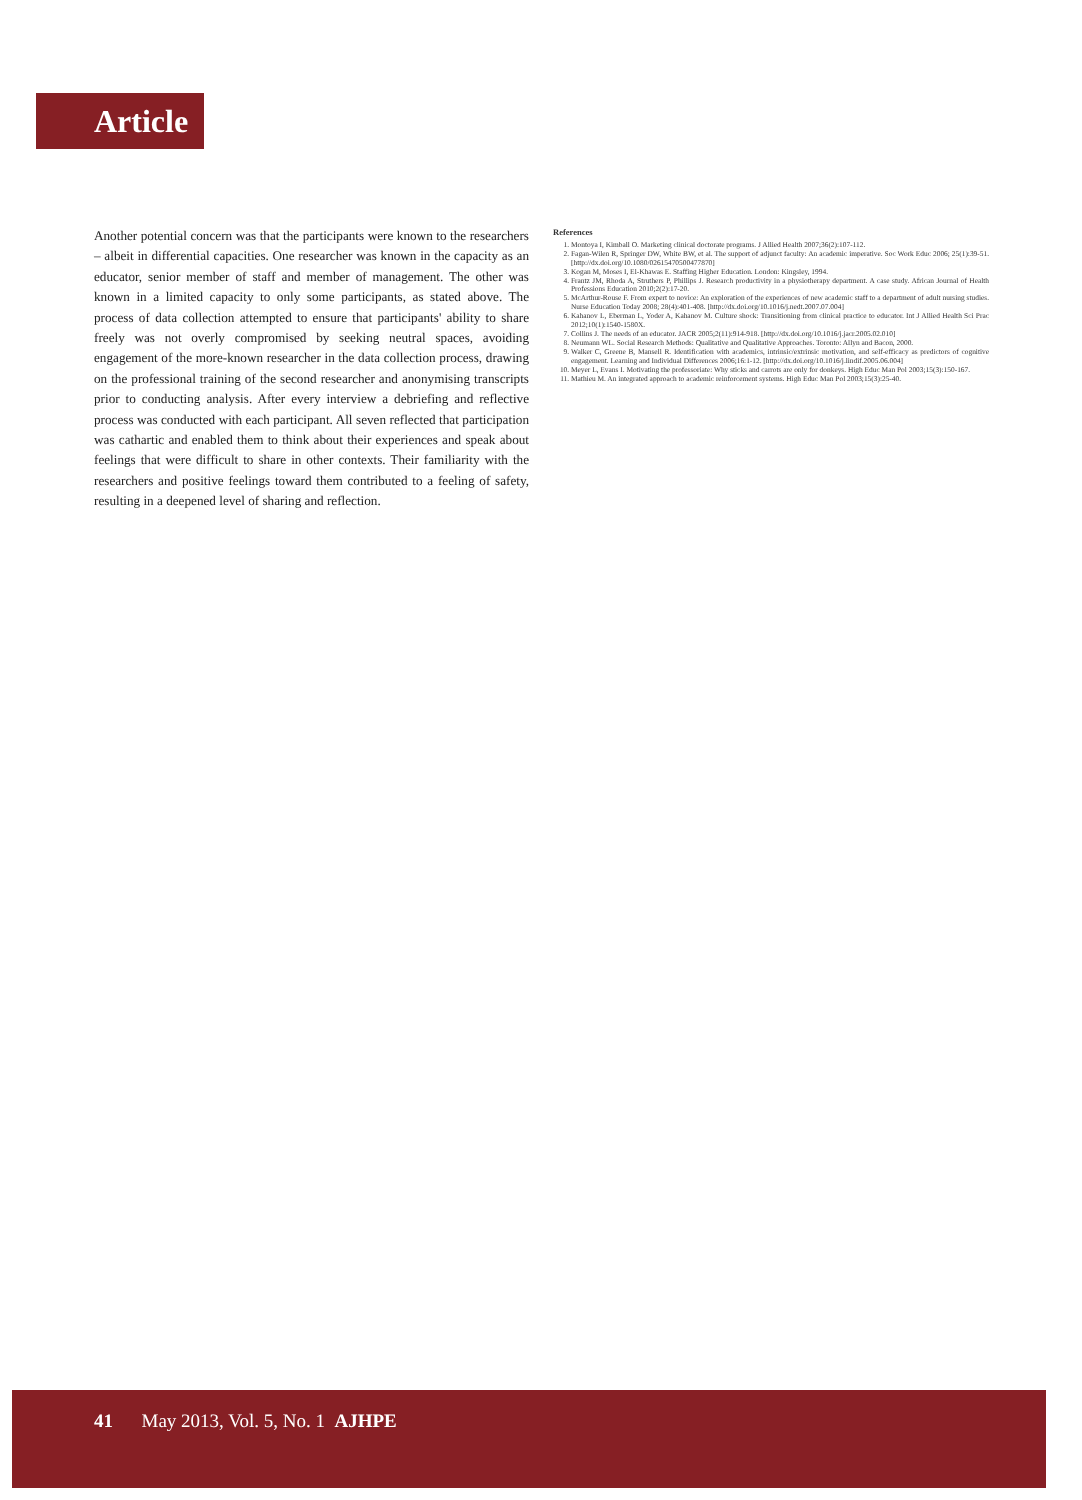Article
Another potential concern was that the participants were known to the researchers – albeit in differential capacities. One researcher was known in the capacity as an educator, senior member of staff and member of management. The other was known in a limited capacity to only some participants, as stated above. The process of data collection attempted to ensure that participants' ability to share freely was not overly compromised by seeking neutral spaces, avoiding engagement of the more-known researcher in the data collection process, drawing on the professional training of the second researcher and anonymising transcripts prior to conducting analysis. After every interview a debriefing and reflective process was conducted with each participant. All seven reflected that participation was cathartic and enabled them to think about their experiences and speak about feelings that were difficult to share in other contexts. Their familiarity with the researchers and positive feelings toward them contributed to a feeling of safety, resulting in a deepened level of sharing and reflection.
References
1. Montoya I, Kimball O. Marketing clinical doctorate programs. J Allied Health 2007;36(2):107-112.
2. Fagan-Wilen R, Springer DW, White BW, et al. The support of adjunct faculty: An academic imperative. Soc Work Educ 2006; 25(1):39-51. [http://dx.doi.org/10.1080/02615470500477870]
3. Kogan M, Moses I, El-Khawas E. Staffing Higher Education. London: Kingsley, 1994.
4. Frantz JM, Rhoda A, Struthers P, Phillips J. Research productivity in a physiotherapy department. A case study. African Journal of Health Professions Education 2010;2(2):17-20.
5. McArthur-Rouse F. From expert to novice: An exploration of the experiences of new academic staff to a department of adult nursing studies. Nurse Education Today 2008; 28(4):401-408. [http://dx.doi.org/10.1016/j.nedt.2007.07.004]
6. Kahanov L, Eberman L, Yoder A, Kahanov M. Culture shock: Transitioning from clinical practice to educator. Int J Allied Health Sci Prac 2012;10(1):1540-1580X.
7. Collins J. The needs of an educator. JACR 2005;2(11):914-918. [http://dx.doi.org/10.1016/j.jacr.2005.02.010]
8. Neumann WL. Social Research Methods: Qualitative and Qualitative Approaches. Toronto: Allyn and Bacon, 2000.
9. Walker C, Greene B, Mansell R. Identification with academics, intrinsic/extrinsic motivation, and self-efficacy as predictors of cognitive engagement. Learning and Individual Differences 2006;16:1-12. [http://dx.doi.org/10.1016/j.lindif.2005.06.004]
10. Meyer L, Evans I. Motivating the professoriate: Why sticks and carrots are only for donkeys. High Educ Man Pol 2003;15(3):150-167.
11. Mathieu M. An integrated approach to academic reinforcement systems. High Educ Man Pol 2003;15(3):25-40.
41 May 2013, Vol. 5, No. 1 AJHPE